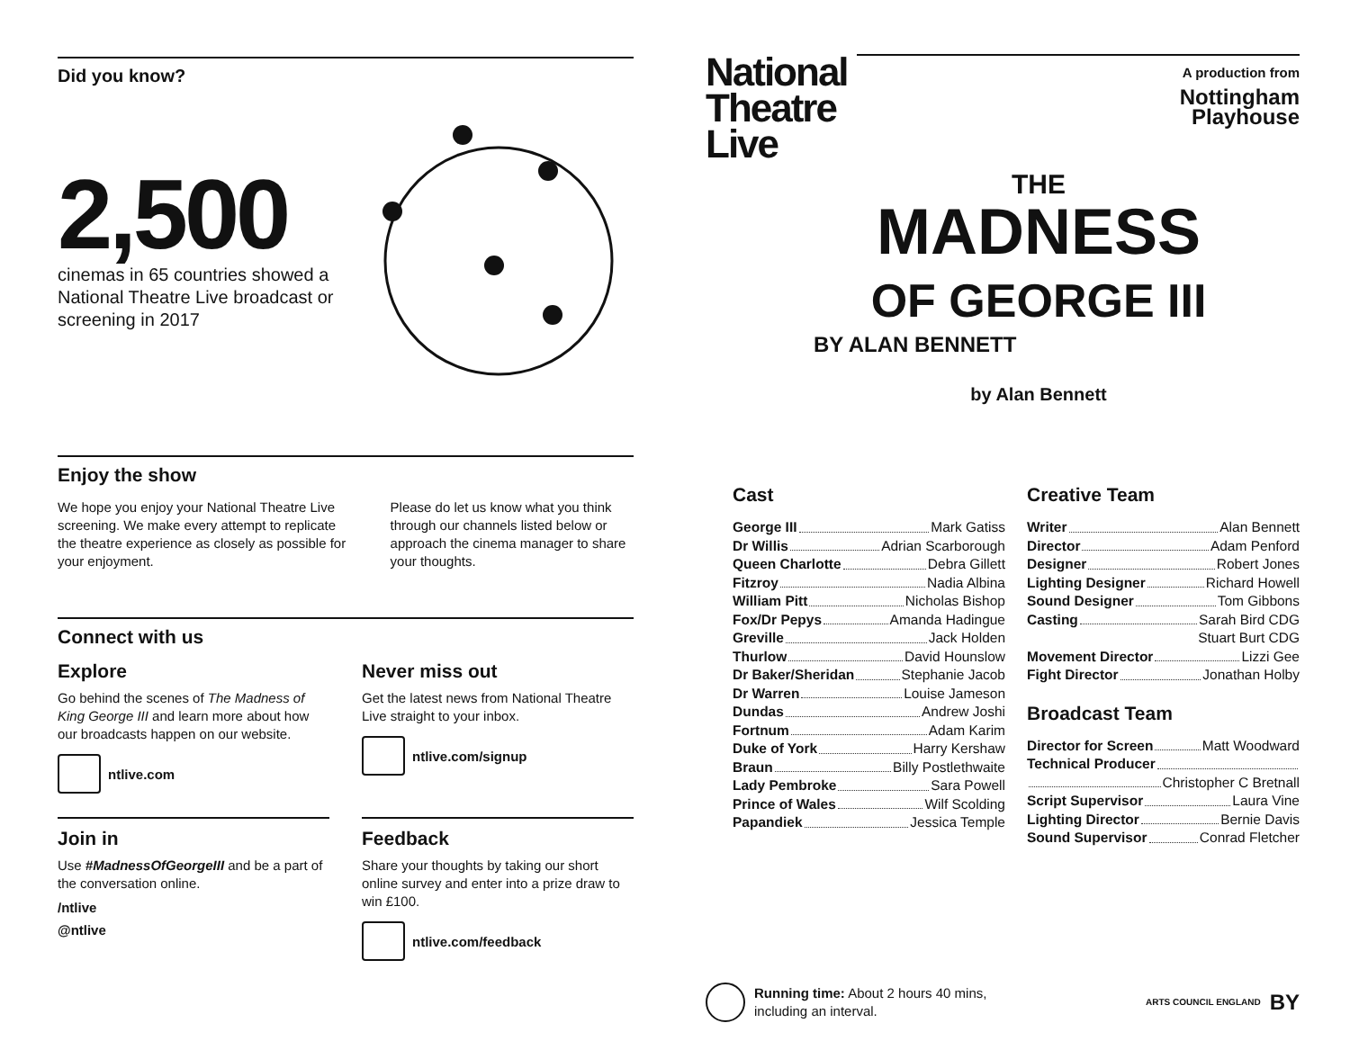Did you know?
2,500
cinemas in 65 countries showed a National Theatre Live broadcast or screening in 2017
Enjoy the show
We hope you enjoy your National Theatre Live screening. We make every attempt to replicate the theatre experience as closely as possible for your enjoyment.
Please do let us know what you think through our channels listed below or approach the cinema manager to share your thoughts.
Connect with us
Explore
Go behind the scenes of The Madness of King George III and learn more about how our broadcasts happen on our website.
ntlive.com
Never miss out
Get the latest news from National Theatre Live straight to your inbox.
ntlive.com/signup
Join in
Use #MadnessOfGeorgeIII and be a part of the conversation online.
/ntlive
@ntlive
Feedback
Share your thoughts by taking our short online survey and enter into a prize draw to win £100.
ntlive.com/feedback
National
Theatre
Live
A production from
Nottingham
Playhouse
THE
MADNESS
OF GEORGE III
BY ALAN BENNETT
by Alan Bennett
Cast
George III Mark Gatiss
Dr Willis Adrian Scarborough
Queen Charlotte Debra Gillett
Fitzroy Nadia Albina
William Pitt Nicholas Bishop
Fox/Dr Pepys Amanda Hadingue
Greville Jack Holden
Thurlow David Hounslow
Dr Baker/Sheridan Stephanie Jacob
Dr Warren Louise Jameson
Dundas Andrew Joshi
Fortnum Adam Karim
Duke of York Harry Kershaw
Braun Billy Postlethwaite
Lady Pembroke Sara Powell
Prince of Wales Wilf Scolding
Papandiek Jessica Temple
Creative Team
Writer Alan Bennett
Director Adam Penford
Designer Robert Jones
Lighting Designer Richard Howell
Sound Designer Tom Gibbons
Casting Sarah Bird CDG
Stuart Burt CDG
Movement Director Lizzi Gee
Fight Director Jonathan Holby
Broadcast Team
Director for Screen Matt Woodward
Technical Producer
Christopher C Bretnall
Script Supervisor Laura Vine
Lighting Director Bernie Davis
Sound Supervisor Conrad Fletcher
Running time: About 2 hours 40 mins,
including an interval.
ARTS COUNCIL ENGLAND BY